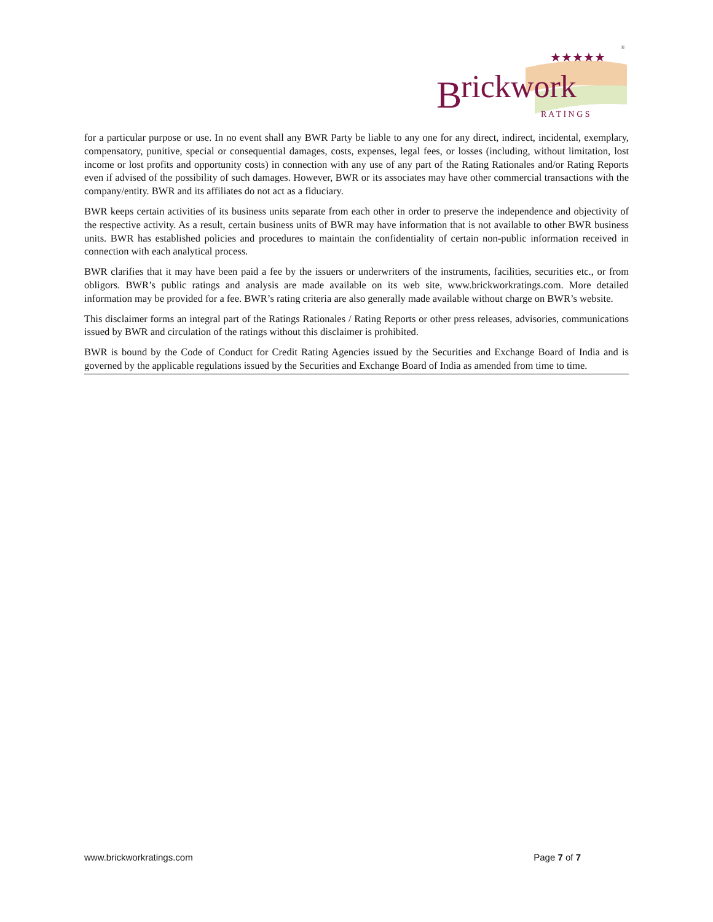B
rickwork
★★★★★
R A T I N G S
®
for a particular purpose or use. In no event shall any BWR Party be liable to any one for any direct, indirect, incidental, exemplary, compensatory, punitive, special or consequential damages, costs, expenses, legal fees, or losses (including, without limitation, lost income or lost profits and opportunity costs) in connection with any use of any part of the Rating Rationales and/or Rating Reports even if advised of the possibility of such damages. However, BWR or its associates may have other commercial transactions with the company/entity. BWR and its affiliates do not act as a fiduciary.
BWR keeps certain activities of its business units separate from each other in order to preserve the independence and objectivity of the respective activity. As a result, certain business units of BWR may have information that is not available to other BWR business units. BWR has established policies and procedures to maintain the confidentiality of certain non-public information received in connection with each analytical process.
BWR clarifies that it may have been paid a fee by the issuers or underwriters of the instruments, facilities, securities etc., or from obligors. BWR’s public ratings and analysis are made available on its web site, www.brickworkratings.com. More detailed information may be provided for a fee. BWR’s rating criteria are also generally made available without charge on BWR’s website.
This disclaimer forms an integral part of the Ratings Rationales / Rating Reports or other press releases, advisories, communications issued by BWR and circulation of the ratings without this disclaimer is prohibited.
BWR is bound by the Code of Conduct for Credit Rating Agencies issued by the Securities and Exchange Board of India and is governed by the applicable regulations issued by the Securities and Exchange Board of India as amended from time to time.
www.brickworkratings.com Page 7 of 7